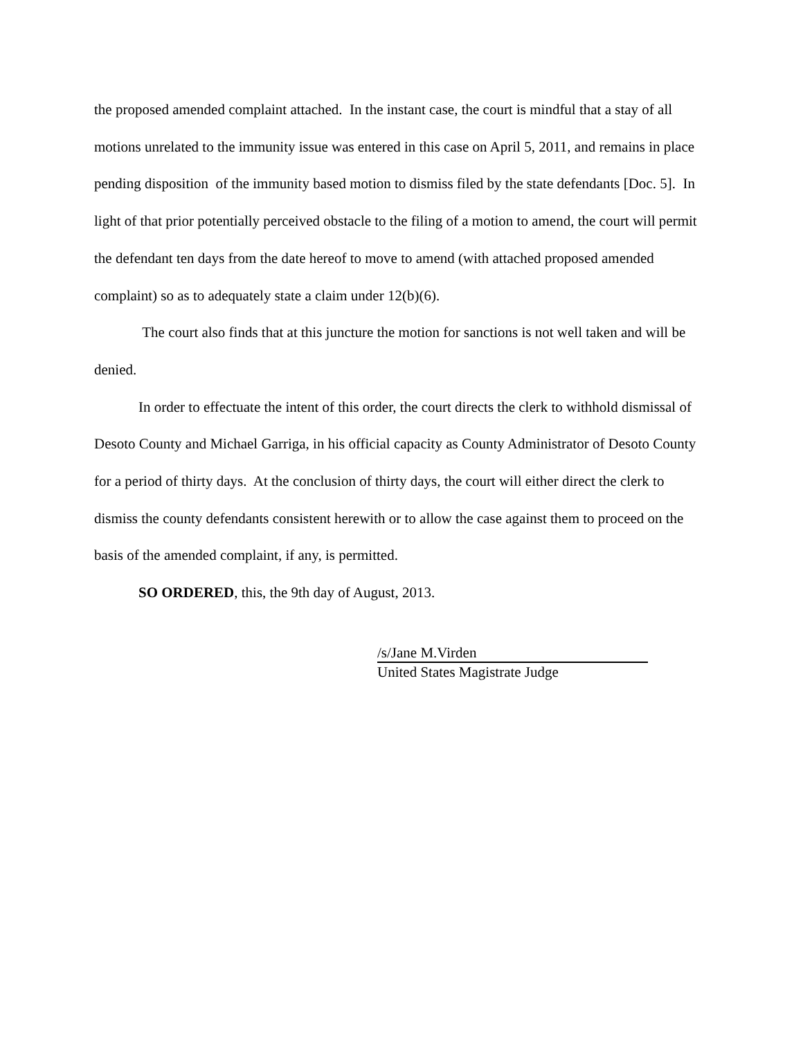the proposed amended complaint attached. In the instant case, the court is mindful that a stay of all motions unrelated to the immunity issue was entered in this case on April 5, 2011, and remains in place pending disposition of the immunity based motion to dismiss filed by the state defendants [Doc. 5]. In light of that prior potentially perceived obstacle to the filing of a motion to amend, the court will permit the defendant ten days from the date hereof to move to amend (with attached proposed amended complaint) so as to adequately state a claim under 12(b)(6).
The court also finds that at this juncture the motion for sanctions is not well taken and will be denied.
In order to effectuate the intent of this order, the court directs the clerk to withhold dismissal of Desoto County and Michael Garriga, in his official capacity as County Administrator of Desoto County for a period of thirty days. At the conclusion of thirty days, the court will either direct the clerk to dismiss the county defendants consistent herewith or to allow the case against them to proceed on the basis of the amended complaint, if any, is permitted.
SO ORDERED, this, the 9th day of August, 2013.
/s/Jane M.Virden
United States Magistrate Judge